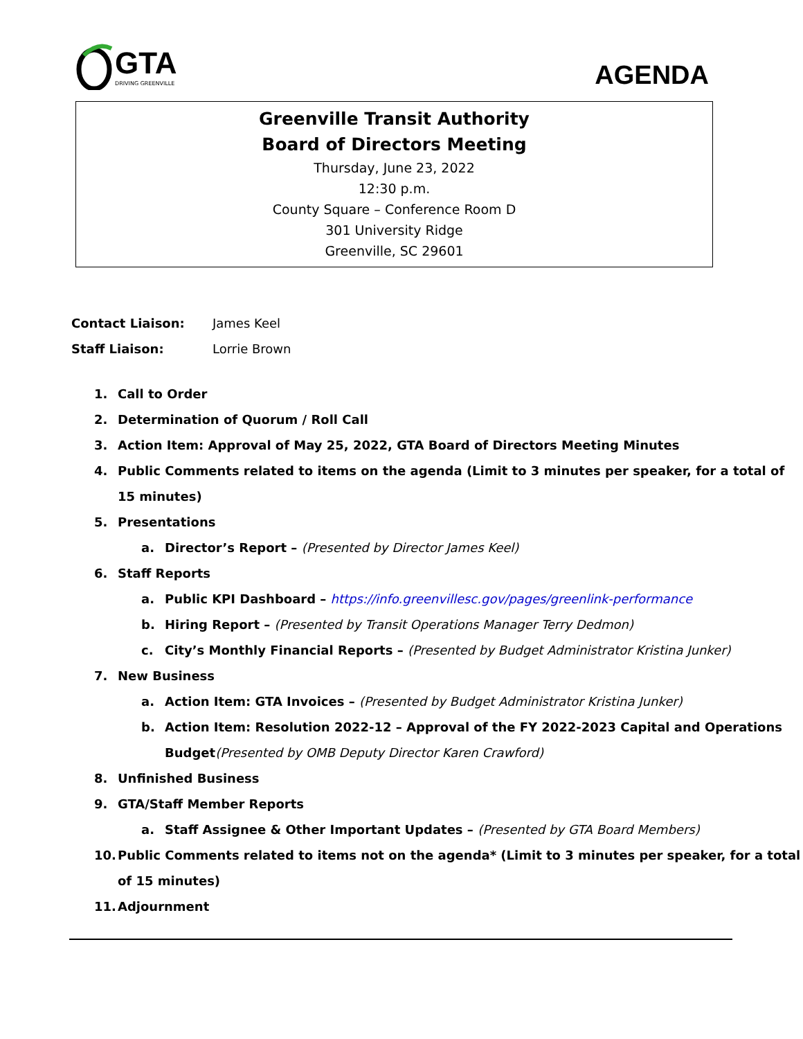GTA
DRIVING GREENVILLE
AGENDA
Greenville Transit Authority
Board of Directors Meeting
Thursday, June 23, 2022
12:30 p.m.
County Square – Conference Room D
301 University Ridge
Greenville, SC 29601
Contact Liaison: James Keel
Staff Liaison: Lorrie Brown
1. Call to Order
2. Determination of Quorum / Roll Call
3. Action Item: Approval of May 25, 2022, GTA Board of Directors Meeting Minutes
4. Public Comments related to items on the agenda (Limit to 3 minutes per speaker, for a total of 15 minutes)
5. Presentations
a. Director’s Report – (Presented by Director James Keel)
6. Staff Reports
a. Public KPI Dashboard – https://info.greenvillesc.gov/pages/greenlink-performance
b. Hiring Report – (Presented by Transit Operations Manager Terry Dedmon)
c. City’s Monthly Financial Reports – (Presented by Budget Administrator Kristina Junker)
7. New Business
a. Action Item: GTA Invoices – (Presented by Budget Administrator Kristina Junker)
b. Action Item: Resolution 2022-12 – Approval of the FY 2022-2023 Capital and Operations Budget(Presented by OMB Deputy Director Karen Crawford)
8. Unfinished Business
9. GTA/Staff Member Reports
a. Staff Assignee & Other Important Updates – (Presented by GTA Board Members)
10. Public Comments related to items not on the agenda* (Limit to 3 minutes per speaker, for a total of 15 minutes)
11. Adjournment